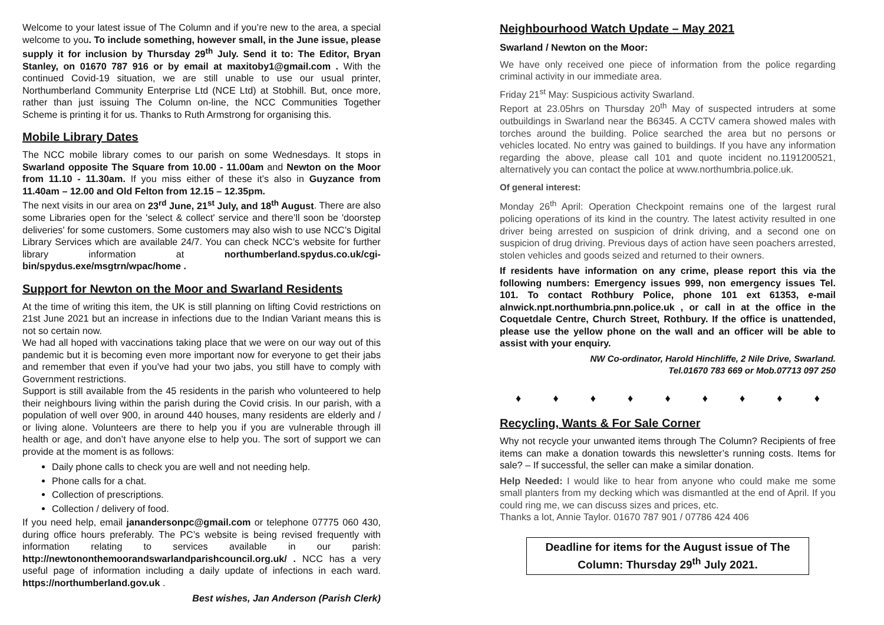Welcome to your latest issue of The Column and if you’re new to the area, a special welcome to you. To include something, however small, in the June issue, please supply it for inclusion by Thursday 29<sup>th</sup> July. Send it to: The Editor, Bryan Stanley, on 01670 787 916 or by email at maxitoby1@gmail.com . With the continued Covid-19 situation, we are still unable to use our usual printer, Northumberland Community Enterprise Ltd (NCE Ltd) at Stobhill. But, once more, rather than just issuing The Column on-line, the NCC Communities Together Scheme is printing it for us. Thanks to Ruth Armstrong for organising this.
Mobile Library Dates
The NCC mobile library comes to our parish on some Wednesdays. It stops in Swarland opposite The Square from 10.00 - 11.00am and Newton on the Moor from 11.10 - 11.30am. If you miss either of these it’s also in Guyzance from 11.40am – 12.00 and Old Felton from 12.15 – 12.35pm.
The next visits in our area on 23<sup>rd</sup> June, 21<sup>st</sup> July, and 18<sup>th</sup> August. There are also some Libraries open for the 'select & collect' service and there’ll soon be 'doorstep deliveries' for some customers. Some customers may also wish to use NCC’s Digital Library Services which are available 24/7. You can check NCC’s website for further library information at northumberland.spydus.co.uk/cgi-bin/spydus.exe/msgtrn/wpac/home .
Support for Newton on the Moor and Swarland Residents
At the time of writing this item, the UK is still planning on lifting Covid restrictions on 21st June 2021 but an increase in infections due to the Indian Variant means this is not so certain now.
We had all hoped with vaccinations taking place that we were on our way out of this pandemic but it is becoming even more important now for everyone to get their jabs and remember that even if you’ve had your two jabs, you still have to comply with Government restrictions.
Support is still available from the 45 residents in the parish who volunteered to help their neighbours living within the parish during the Covid crisis. In our parish, with a population of well over 900, in around 440 houses, many residents are elderly and / or living alone. Volunteers are there to help you if you are vulnerable through ill health or age, and don’t have anyone else to help you. The sort of support we can provide at the moment is as follows:
Daily phone calls to check you are well and not needing help.
Phone calls for a chat.
Collection of prescriptions.
Collection / delivery of food.
If you need help, email janandersonpc@gmail.com or telephone 07775 060 430, during office hours preferably. The PC’s website is being revised frequently with information relating to services available in our parish: http://newtononthemoorandswarlandparishcouncil.org.uk/ . NCC has a very useful page of information including a daily update of infections in each ward. https://northumberland.gov.uk .
Best wishes, Jan Anderson (Parish Clerk)
Neighbourhood Watch Update – May 2021
Swarland / Newton on the Moor:
We have only received one piece of information from the police regarding criminal activity in our immediate area.
Friday 21<sup>st</sup> May: Suspicious activity Swarland.
Report at 23.05hrs on Thursday 20<sup>th</sup> May of suspected intruders at some outbuildings in Swarland near the B6345. A CCTV camera showed males with torches around the building. Police searched the area but no persons or vehicles located. No entry was gained to buildings. If you have any information regarding the above, please call 101 and quote incident no.1191200521, alternatively you can contact the police at www.northumbria.police.uk.
Of general interest:
Monday 26<sup>th</sup> April: Operation Checkpoint remains one of the largest rural policing operations of its kind in the country. The latest activity resulted in one driver being arrested on suspicion of drink driving, and a second one on suspicion of drug driving. Previous days of action have seen poachers arrested, stolen vehicles and goods seized and returned to their owners.
If residents have information on any crime, please report this via the following numbers: Emergency issues 999, non emergency issues Tel. 101. To contact Rothbury Police, phone 101 ext 61353, e-mail alnwick.npt.northumbria.pnn.police.uk , or call in at the office in the Coquetdale Centre, Church Street, Rothbury. If the office is unattended, please use the yellow phone on the wall and an officer will be able to assist with your enquiry.
NW Co-ordinator, Harold Hinchliffe, 2 Nile Drive, Swarland.
Tel.01670 783 669 or Mob.07713 097 250
♦ ♦ ♦ ♦ ♦ ♦ ♦ ♦ ♦
Recycling, Wants & For Sale Corner
Why not recycle your unwanted items through The Column? Recipients of free items can make a donation towards this newsletter’s running costs. Items for sale? – If successful, the seller can make a similar donation.
Help Needed: I would like to hear from anyone who could make me some small planters from my decking which was dismantled at the end of April. If you could ring me, we can discuss sizes and prices, etc.
Thanks a lot, Annie Taylor. 01670 787 901 / 07786 424 406
Deadline for items for the August issue of The Column: Thursday 29<sup>th</sup> July 2021.